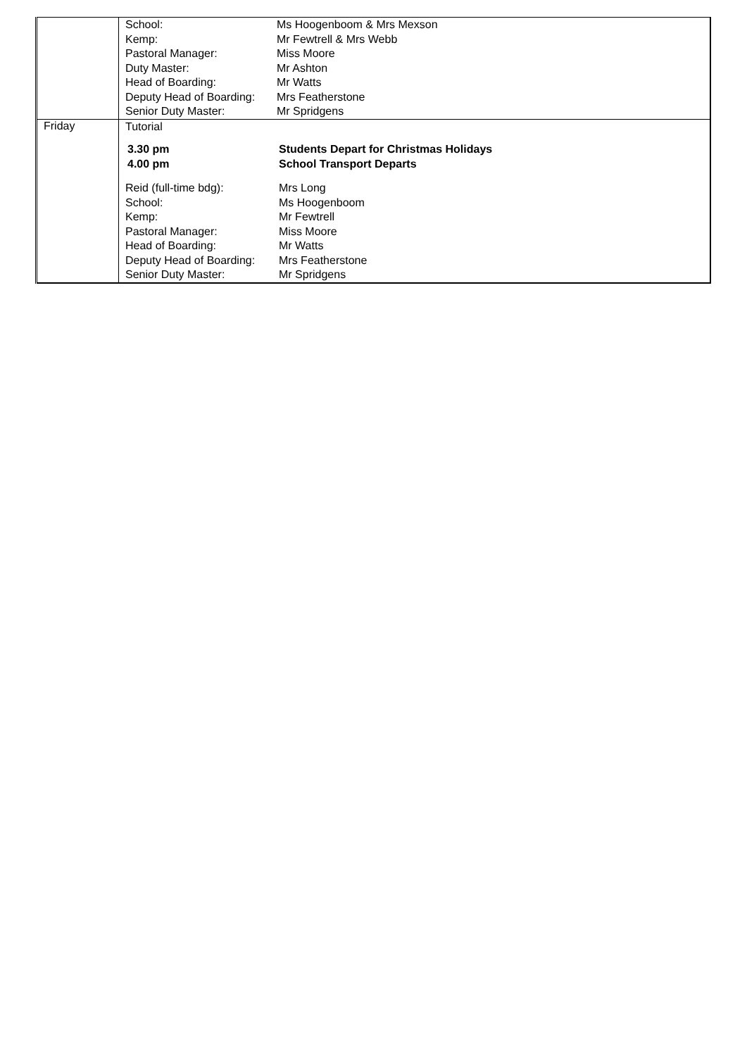| | / School: / Ms Hoogenboom & Mrs Mexson / / Kemp: / Mr Fewtrell & Mrs Webb / / Pastoral Manager: / Miss Moore / / Duty Master: / Mr Ashton / / Head of Boarding: / Mr Watts / / Deputy Head of Boarding: / Mrs Featherstone / / Senior Duty Master: / Mr Spridgens / |
| Friday | / Tutorial / / / 3.30 pm / Students Depart for Christmas Holidays / / 4.00 pm / School Transport Departs / / Reid (full-time bdg): / Mrs Long / / School: / Ms Hoogenboom / / Kemp: / Mr Fewtrell / / Pastoral Manager: / Miss Moore / / Head of Boarding: / Mr Watts / / Deputy Head of Boarding: / Mrs Featherstone / / Senior Duty Master: / Mr Spridgens / |